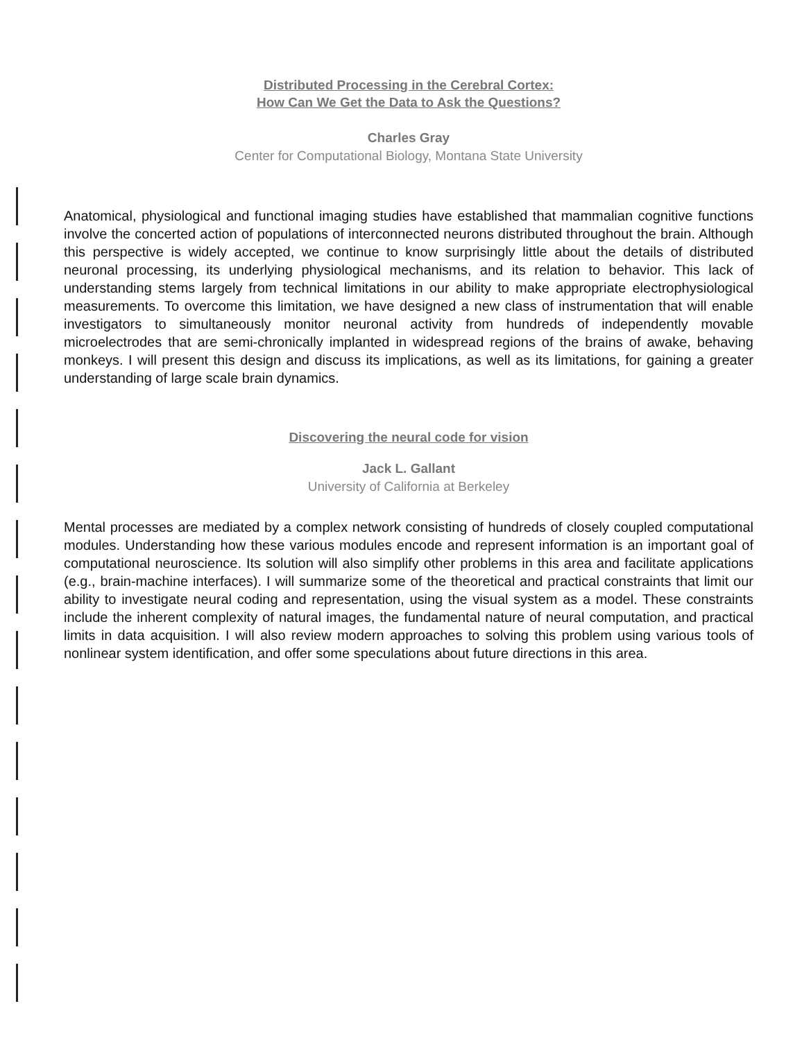Distributed Processing in the Cerebral Cortex:
How Can We Get the Data to Ask the Questions?
Charles Gray
Center for Computational Biology, Montana State University
Anatomical, physiological and functional imaging studies have established that mammalian cognitive functions involve the concerted action of populations of interconnected neurons distributed throughout the brain. Although this perspective is widely accepted, we continue to know surprisingly little about the details of distributed neuronal processing, its underlying physiological mechanisms, and its relation to behavior. This lack of understanding stems largely from technical limitations in our ability to make appropriate electrophysiological measurements. To overcome this limitation, we have designed a new class of instrumentation that will enable investigators to simultaneously monitor neuronal activity from hundreds of independently movable microelectrodes that are semi-chronically implanted in widespread regions of the brains of awake, behaving monkeys. I will present this design and discuss its implications, as well as its limitations, for gaining a greater understanding of large scale brain dynamics.
Discovering the neural code for vision
Jack L. Gallant
University of California at Berkeley
Mental processes are mediated by a complex network consisting of hundreds of closely coupled computational modules. Understanding how these various modules encode and represent information is an important goal of computational neuroscience. Its solution will also simplify other problems in this area and facilitate applications (e.g., brain-machine interfaces). I will summarize some of the theoretical and practical constraints that limit our ability to investigate neural coding and representation, using the visual system as a model. These constraints include the inherent complexity of natural images, the fundamental nature of neural computation, and practical limits in data acquisition. I will also review modern approaches to solving this problem using various tools of nonlinear system identification, and offer some speculations about future directions in this area.